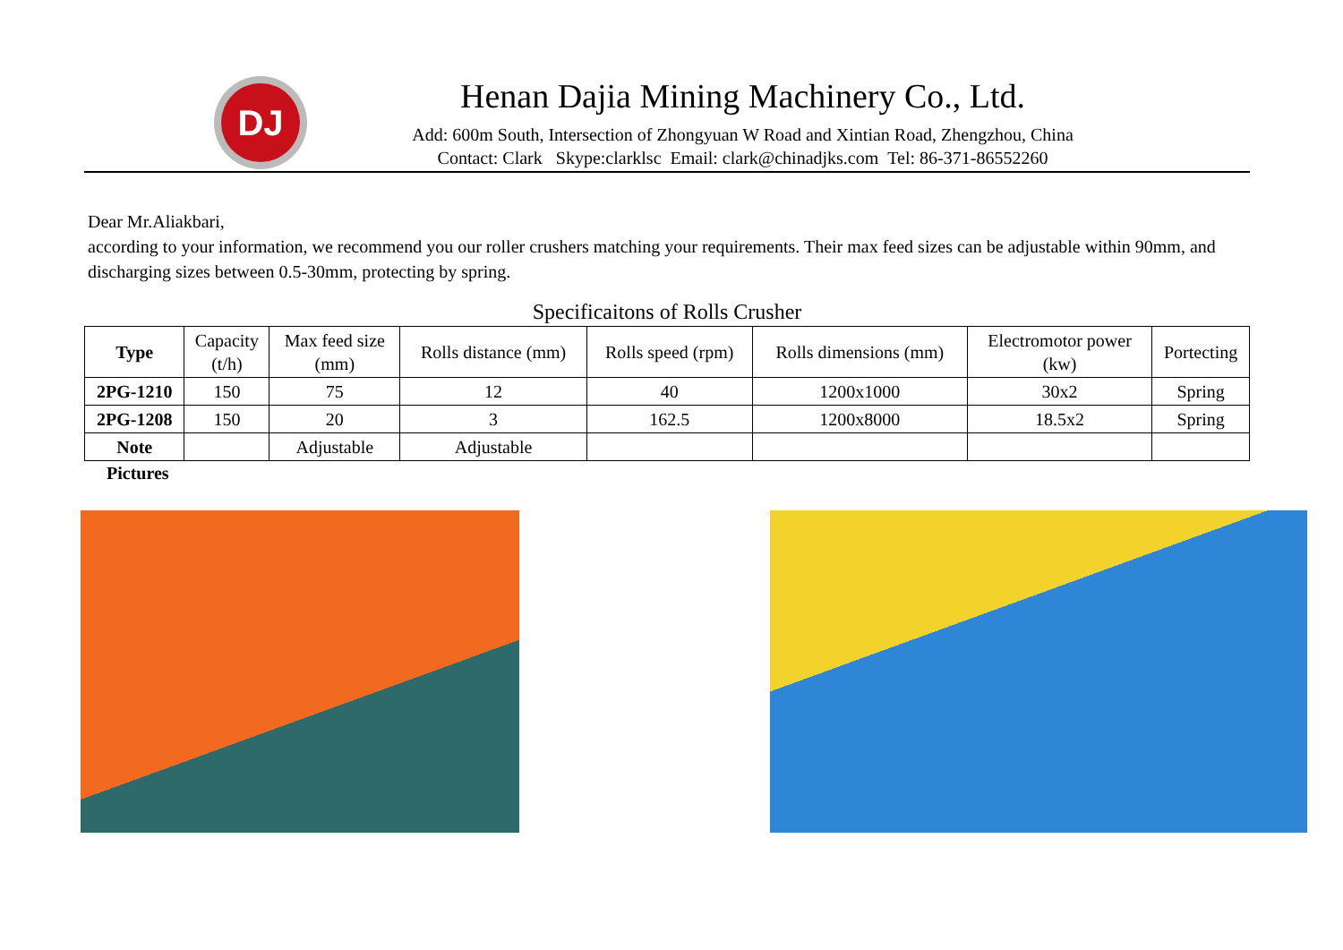DJ
Henan Dajia Mining Machinery Co., Ltd.
Add: 600m South, Intersection of Zhongyuan W Road and Xintian Road, Zhengzhou, China
Contact: Clark Skype:clarklsc Email: clark@chinadjks.com Tel: 86-371-86552260
Dear Mr.Aliakbari,
according to your information, we recommend you our roller crushers matching your requirements. Their max feed sizes can be adjustable within 90mm, and discharging sizes between 0.5-30mm, protecting by spring.
Specificaitons of Rolls Crusher
| Type | Capacity (t/h) | Max feed size (mm) | Rolls distance (mm) | Rolls speed (rpm) | Rolls dimensions (mm) | Electromotor power (kw) | Portecting |
| --- | --- | --- | --- | --- | --- | --- | --- |
| 2PG-1210 | 150 | 75 | 12 | 40 | 1200x1000 | 30x2 | Spring |
| 2PG-1208 | 150 | 20 | 3 | 162.5 | 1200x8000 | 18.5x2 | Spring |
| Note | | Adjustable | Adjustable | | | | |
Pictures